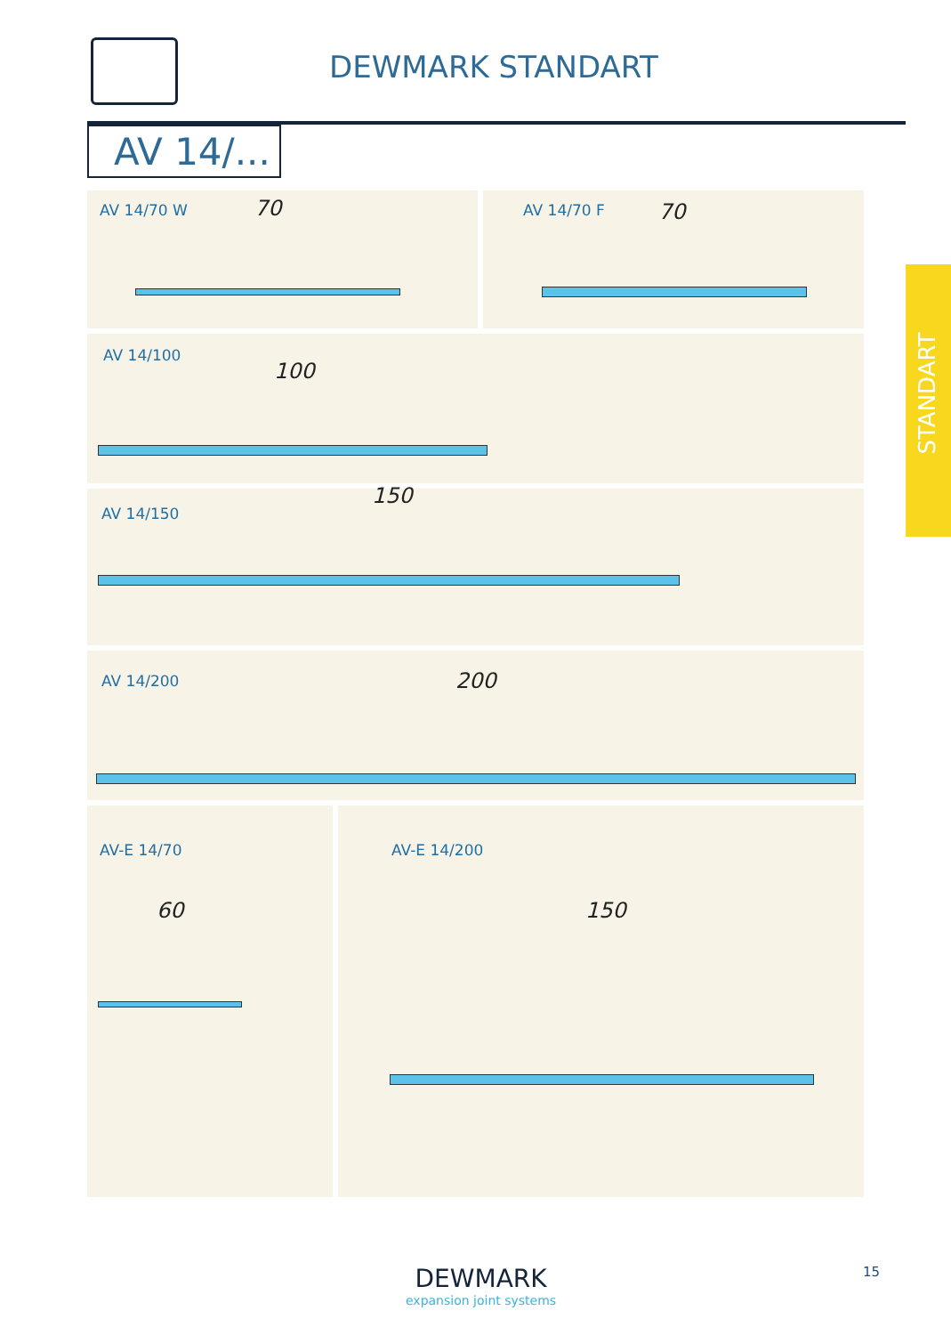DEWMARK STANDART
AV 14/...
STANDART
AV 14/70 W 70 AV 14/70 F 70
AV 14/100
100
AV 14/150
150
AV 14/200 200
AV-E 14/70
60
AV-E 14/200
150
DEWMARK
expansion joint systems
15